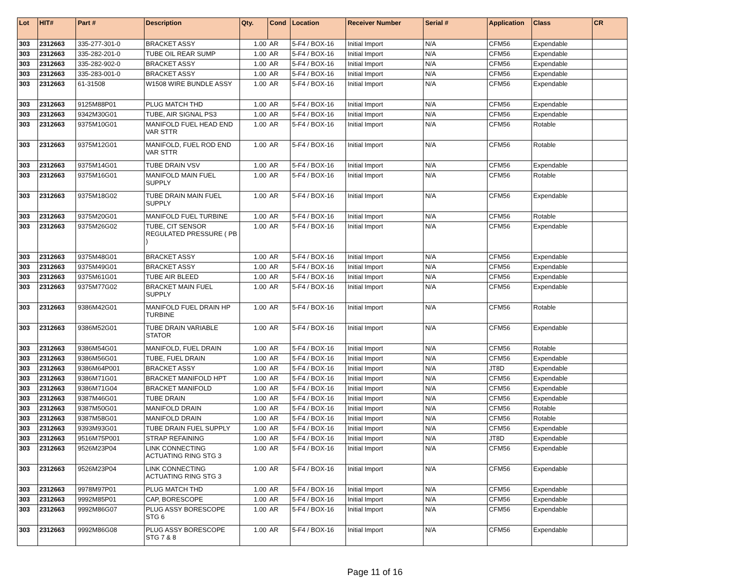| Lot | HIT# | Part # | Description | Qty. | Cond | Location | Receiver Number | Serial # | Application | Class | CR |
| --- | --- | --- | --- | --- | --- | --- | --- | --- | --- | --- | --- |
| 303 | 2312663 | 335-277-301-0 | BRACKET ASSY | 1.00 | AR | 5-F4 / BOX-16 | Initial Import | N/A | CFM56 | Expendable | |
| 303 | 2312663 | 335-282-201-0 | TUBE OIL REAR SUMP | 1.00 | AR | 5-F4 / BOX-16 | Initial Import | N/A | CFM56 | Expendable | |
| 303 | 2312663 | 335-282-902-0 | BRACKET ASSY | 1.00 | AR | 5-F4 / BOX-16 | Initial Import | N/A | CFM56 | Expendable | |
| 303 | 2312663 | 335-283-001-0 | BRACKET ASSY | 1.00 | AR | 5-F4 / BOX-16 | Initial Import | N/A | CFM56 | Expendable | |
| 303 | 2312663 | 61-31508 | W1508 WIRE BUNDLE ASSY | 1.00 | AR | 5-F4 / BOX-16 | Initial Import | N/A | CFM56 | Expendable | |
| 303 | 2312663 | 9125M88P01 | PLUG MATCH THD | 1.00 | AR | 5-F4 / BOX-16 | Initial Import | N/A | CFM56 | Expendable | |
| 303 | 2312663 | 9342M30G01 | TUBE, AIR SIGNAL PS3 | 1.00 | AR | 5-F4 / BOX-16 | Initial Import | N/A | CFM56 | Expendable | |
| 303 | 2312663 | 9375M10G01 | MANIFOLD FUEL HEAD END VAR STTR | 1.00 | AR | 5-F4 / BOX-16 | Initial Import | N/A | CFM56 | Rotable | |
| 303 | 2312663 | 9375M12G01 | MANIFOLD, FUEL ROD END VAR STTR | 1.00 | AR | 5-F4 / BOX-16 | Initial Import | N/A | CFM56 | Rotable | |
| 303 | 2312663 | 9375M14G01 | TUBE DRAIN VSV | 1.00 | AR | 5-F4 / BOX-16 | Initial Import | N/A | CFM56 | Expendable | |
| 303 | 2312663 | 9375M16G01 | MANIFOLD MAIN FUEL SUPPLY | 1.00 | AR | 5-F4 / BOX-16 | Initial Import | N/A | CFM56 | Rotable | |
| 303 | 2312663 | 9375M18G02 | TUBE DRAIN MAIN FUEL SUPPLY | 1.00 | AR | 5-F4 / BOX-16 | Initial Import | N/A | CFM56 | Expendable | |
| 303 | 2312663 | 9375M20G01 | MANIFOLD FUEL TURBINE | 1.00 | AR | 5-F4 / BOX-16 | Initial Import | N/A | CFM56 | Rotable | |
| 303 | 2312663 | 9375M26G02 | TUBE, CIT SENSOR REGULATED PRESSURE ( PB ) | 1.00 | AR | 5-F4 / BOX-16 | Initial Import | N/A | CFM56 | Expendable | |
| 303 | 2312663 | 9375M48G01 | BRACKET ASSY | 1.00 | AR | 5-F4 / BOX-16 | Initial Import | N/A | CFM56 | Expendable | |
| 303 | 2312663 | 9375M49G01 | BRACKET ASSY | 1.00 | AR | 5-F4 / BOX-16 | Initial Import | N/A | CFM56 | Expendable | |
| 303 | 2312663 | 9375M61G01 | TUBE AIR BLEED | 1.00 | AR | 5-F4 / BOX-16 | Initial Import | N/A | CFM56 | Expendable | |
| 303 | 2312663 | 9375M77G02 | BRACKET MAIN FUEL SUPPLY | 1.00 | AR | 5-F4 / BOX-16 | Initial Import | N/A | CFM56 | Expendable | |
| 303 | 2312663 | 9386M42G01 | MANIFOLD FUEL DRAIN HP TURBINE | 1.00 | AR | 5-F4 / BOX-16 | Initial Import | N/A | CFM56 | Rotable | |
| 303 | 2312663 | 9386M52G01 | TUBE DRAIN VARIABLE STATOR | 1.00 | AR | 5-F4 / BOX-16 | Initial Import | N/A | CFM56 | Expendable | |
| 303 | 2312663 | 9386M54G01 | MANIFOLD, FUEL DRAIN | 1.00 | AR | 5-F4 / BOX-16 | Initial Import | N/A | CFM56 | Rotable | |
| 303 | 2312663 | 9386M56G01 | TUBE, FUEL DRAIN | 1.00 | AR | 5-F4 / BOX-16 | Initial Import | N/A | CFM56 | Expendable | |
| 303 | 2312663 | 9386M64P001 | BRACKET ASSY | 1.00 | AR | 5-F4 / BOX-16 | Initial Import | N/A | JT8D | Expendable | |
| 303 | 2312663 | 9386M71G01 | BRACKET MANIFOLD HPT | 1.00 | AR | 5-F4 / BOX-16 | Initial Import | N/A | CFM56 | Expendable | |
| 303 | 2312663 | 9386M71G04 | BRACKET MANIFOLD | 1.00 | AR | 5-F4 / BOX-16 | Initial Import | N/A | CFM56 | Expendable | |
| 303 | 2312663 | 9387M46G01 | TUBE DRAIN | 1.00 | AR | 5-F4 / BOX-16 | Initial Import | N/A | CFM56 | Expendable | |
| 303 | 2312663 | 9387M50G01 | MANIFOLD DRAIN | 1.00 | AR | 5-F4 / BOX-16 | Initial Import | N/A | CFM56 | Rotable | |
| 303 | 2312663 | 9387M58G01 | MANIFOLD DRAIN | 1.00 | AR | 5-F4 / BOX-16 | Initial Import | N/A | CFM56 | Rotable | |
| 303 | 2312663 | 9393M93G01 | TUBE DRAIN FUEL SUPPLY | 1.00 | AR | 5-F4 / BOX-16 | Initial Import | N/A | CFM56 | Expendable | |
| 303 | 2312663 | 9516M75P001 | STRAP REFAINING | 1.00 | AR | 5-F4 / BOX-16 | Initial Import | N/A | JT8D | Expendable | |
| 303 | 2312663 | 9526M23P04 | LINK CONNECTING ACTUATING RING STG 3 | 1.00 | AR | 5-F4 / BOX-16 | Initial Import | N/A | CFM56 | Expendable | |
| 303 | 2312663 | 9526M23P04 | LINK CONNECTING ACTUATING RING STG 3 | 1.00 | AR | 5-F4 / BOX-16 | Initial Import | N/A | CFM56 | Expendable | |
| 303 | 2312663 | 9978M97P01 | PLUG MATCH THD | 1.00 | AR | 5-F4 / BOX-16 | Initial Import | N/A | CFM56 | Expendable | |
| 303 | 2312663 | 9992M85P01 | CAP, BORESCOPE | 1.00 | AR | 5-F4 / BOX-16 | Initial Import | N/A | CFM56 | Expendable | |
| 303 | 2312663 | 9992M86G07 | PLUG ASSY BORESCOPE STG 6 | 1.00 | AR | 5-F4 / BOX-16 | Initial Import | N/A | CFM56 | Expendable | |
| 303 | 2312663 | 9992M86G08 | PLUG ASSY BORESCOPE STG 7 & 8 | 1.00 | AR | 5-F4 / BOX-16 | Initial Import | N/A | CFM56 | Expendable | |
Page 11 of 16